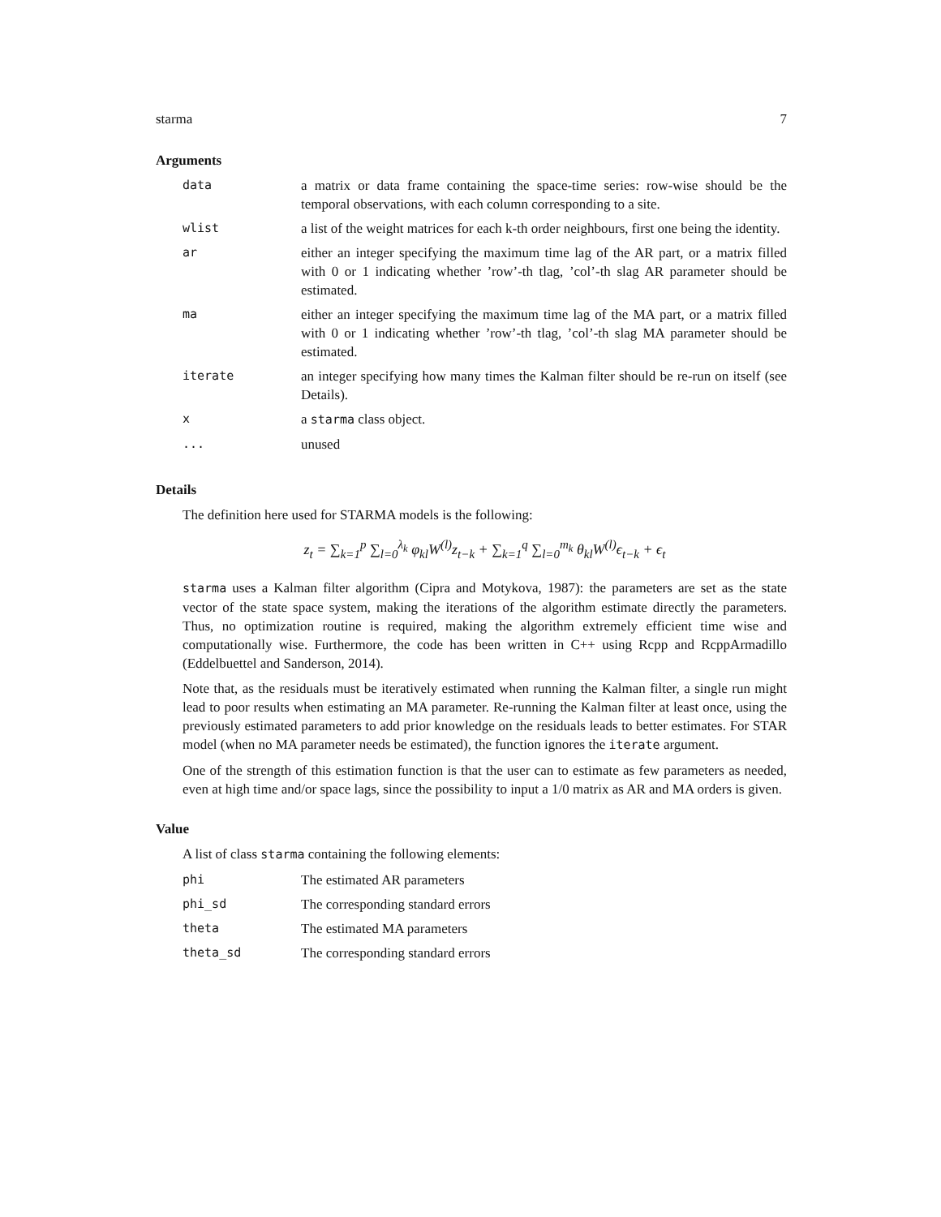starma 7
Arguments
| data | a matrix or data frame containing the space-time series: row-wise should be the temporal observations, with each column corresponding to a site. |
| wlist | a list of the weight matrices for each k-th order neighbours, first one being the identity. |
| ar | either an integer specifying the maximum time lag of the AR part, or a matrix filled with 0 or 1 indicating whether ’row’-th tlag, ’col’-th slag AR parameter should be estimated. |
| ma | either an integer specifying the maximum time lag of the MA part, or a matrix filled with 0 or 1 indicating whether ’row’-th tlag, ’col’-th slag MA parameter should be estimated. |
| iterate | an integer specifying how many times the Kalman filter should be re-run on itself (see Details). |
| x | a starma class object. |
| ... | unused |
Details
The definition here used for STARMA models is the following:
z<sub>t</sub> = ∑<sub>k=1</sub><sup>p</sup> ∑<sub>l=0</sub><sup>λ<sub>k</sub></sup> φ<sub>kl</sub>W<sup>(l)</sup>z<sub>t−k</sub> + ∑<sub>k=1</sub><sup>q</sup> ∑<sub>l=0</sub><sup>m<sub>k</sub></sup> θ<sub>kl</sub>W<sup>(l)</sup>ϵ<sub>t−k</sub> + ϵ<sub>t</sub>
starma uses a Kalman filter algorithm (Cipra and Motykova, 1987): the parameters are set as the state vector of the state space system, making the iterations of the algorithm estimate directly the parameters. Thus, no optimization routine is required, making the algorithm extremely efficient time wise and computationally wise. Furthermore, the code has been written in C++ using Rcpp and RcppArmadillo (Eddelbuettel and Sanderson, 2014).
Note that, as the residuals must be iteratively estimated when running the Kalman filter, a single run might lead to poor results when estimating an MA parameter. Re-running the Kalman filter at least once, using the previously estimated parameters to add prior knowledge on the residuals leads to better estimates. For STAR model (when no MA parameter needs be estimated), the function ignores the iterate argument.
One of the strength of this estimation function is that the user can to estimate as few parameters as needed, even at high time and/or space lags, since the possibility to input a 1/0 matrix as AR and MA orders is given.
Value
A list of class starma containing the following elements:
| phi | The estimated AR parameters |
| phi_sd | The corresponding standard errors |
| theta | The estimated MA parameters |
| theta_sd | The corresponding standard errors |